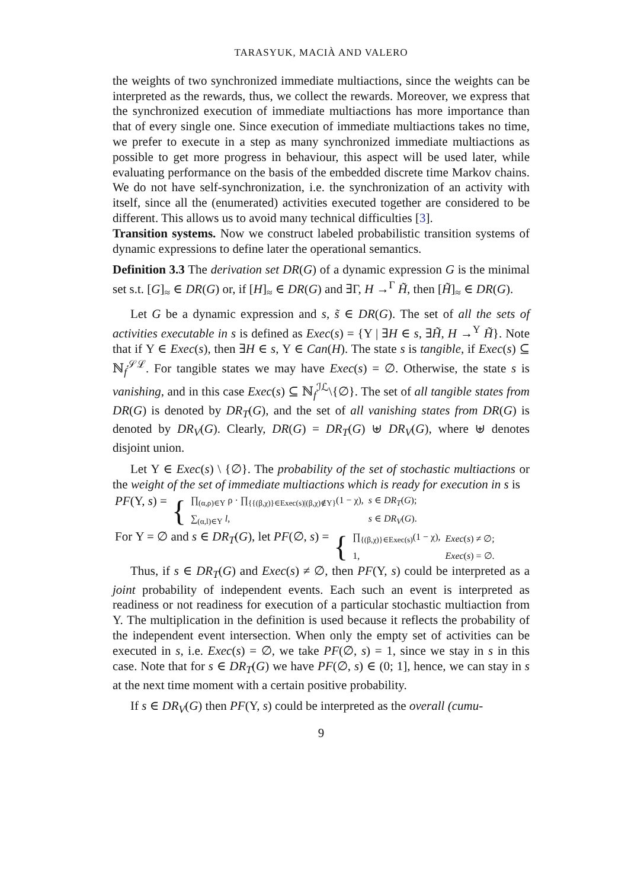TARASYUK, MACIÀ AND VALERO
the weights of two synchronized immediate multiactions, since the weights can be interpreted as the rewards, thus, we collect the rewards. Moreover, we express that the synchronized execution of immediate multiactions has more importance than that of every single one. Since execution of immediate multiactions takes no time, we prefer to execute in a step as many synchronized immediate multiactions as possible to get more progress in behaviour, this aspect will be used later, while evaluating performance on the basis of the embedded discrete time Markov chains. We do not have self-synchronization, i.e. the synchronization of an activity with itself, since all the (enumerated) activities executed together are considered to be different. This allows us to avoid many technical difficulties [3].
Transition systems. Now we construct labeled probabilistic transition systems of dynamic expressions to define later the operational semantics.
Definition 3.3 The derivation set DR(G) of a dynamic expression G is the minimal set s.t. [G]<sub>≈</sub> ∈ DR(G) or, if [H]<sub>≈</sub> ∈ DR(G) and ∃Γ, H →<sup>Γ</sup> H̃, then [H̃]<sub>≈</sub> ∈ DR(G).
Let G be a dynamic expression and s, s̃ ∈ DR(G). The set of all the sets of activities executable in s is defined as Exec(s) = {Υ | ∃H ∈ s, ∃H̃, H →<sup>Υ</sup> H̃}. Note that if Υ ∈ Exec(s), then ∃H ∈ s, Υ ∈ Can(H). The state s is tangible, if Exec(s) ⊆ ℕ<sub>f</sub><sup>𝒮ℒ</sup>. For tangible states we may have Exec(s) = ∅. Otherwise, the state s is vanishing, and in this case Exec(s) ⊆ ℕ<sub>f</sub><sup>ℐℒ</sup>\{∅}. The set of all tangible states from DR(G) is denoted by DR<sub>T</sub>(G), and the set of all vanishing states from DR(G) is denoted by DR<sub>V</sub>(G). Clearly, DR(G) = DR<sub>T</sub>(G) ⊎ DR<sub>V</sub>(G), where ⊎ denotes disjoint union.
Let Υ ∈ Exec(s) \ {∅}. The probability of the set of stochastic multiactions or the weight of the set of immediate multiactions which is ready for execution in s is
| PF (Υ, s ) = | { | ∏<sub>(α,ρ)∈Υ</sub> ρ · ∏<sub>{{(β,χ)}∈Exec(s)/(β,χ)∉Υ}</sub>(1 − χ), | s ∈ DR<sub>T</sub> ( G ); |
| | | ∑<sub>(α,l)∈Υ</sub> l , | s ∈ DR<sub>V</sub> ( G ). |
| For Υ = ∅ and s ∈ DR<sub>T</sub> ( G ), let PF (∅, s ) = | { | ∏<sub>{(β,χ)}∈Exec(s)</sub>(1 − χ), | Exec ( s ) ≠ ∅; |
| | | 1, | Exec ( s ) = ∅. |
Thus, if s ∈ DR<sub>T</sub>(G) and Exec(s) ≠ ∅, then PF(Υ, s) could be interpreted as a joint probability of independent events. Each such an event is interpreted as readiness or not readiness for execution of a particular stochastic multiaction from Υ. The multiplication in the definition is used because it reflects the probability of the independent event intersection. When only the empty set of activities can be executed in s, i.e. Exec(s) = ∅, we take PF(∅, s) = 1, since we stay in s in this case. Note that for s ∈ DR<sub>T</sub>(G) we have PF(∅, s) ∈ (0; 1], hence, we can stay in s at the next time moment with a certain positive probability.
If s ∈ DR<sub>V</sub>(G) then PF(Υ, s) could be interpreted as the overall (cumu-
9